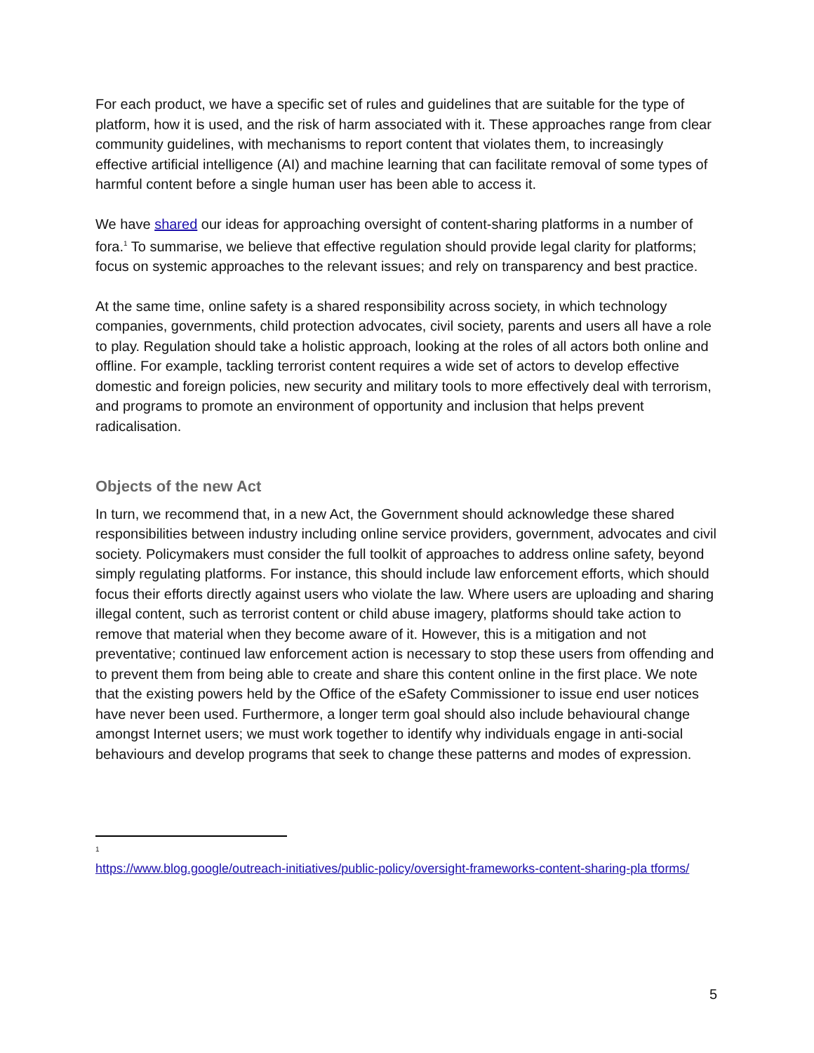For each product, we have a specific set of rules and guidelines that are suitable for the type of platform, how it is used, and the risk of harm associated with it. These approaches range from clear community guidelines, with mechanisms to report content that violates them, to increasingly effective artificial intelligence (AI) and machine learning that can facilitate removal of some types of harmful content before a single human user has been able to access it.
We have shared our ideas for approaching oversight of content-sharing platforms in a number of fora.<sup>1</sup> To summarise, we believe that effective regulation should provide legal clarity for platforms; focus on systemic approaches to the relevant issues; and rely on transparency and best practice.
At the same time, online safety is a shared responsibility across society, in which technology companies, governments, child protection advocates, civil society, parents and users all have a role to play. Regulation should take a holistic approach, looking at the roles of all actors both online and offline. For example, tackling terrorist content requires a wide set of actors to develop effective domestic and foreign policies, new security and military tools to more effectively deal with terrorism, and programs to promote an environment of opportunity and inclusion that helps prevent radicalisation.
Objects of the new Act
In turn, we recommend that, in a new Act, the Government should acknowledge these shared responsibilities between industry including online service providers, government, advocates and civil society. Policymakers must consider the full toolkit of approaches to address online safety, beyond simply regulating platforms. For instance, this should include law enforcement efforts, which should focus their efforts directly against users who violate the law. Where users are uploading and sharing illegal content, such as terrorist content or child abuse imagery, platforms should take action to remove that material when they become aware of it. However, this is a mitigation and not preventative; continued law enforcement action is necessary to stop these users from offending and to prevent them from being able to create and share this content online in the first place. We note that the existing powers held by the Office of the eSafety Commissioner to issue end user notices have never been used. Furthermore, a longer term goal should also include behavioural change amongst Internet users; we must work together to identify why individuals engage in anti-social behaviours and develop programs that seek to change these patterns and modes of expression.
<sup>1</sup>
https://www.blog.google/outreach-initiatives/public-policy/oversight-frameworks-content-sharing-pla tforms/
5